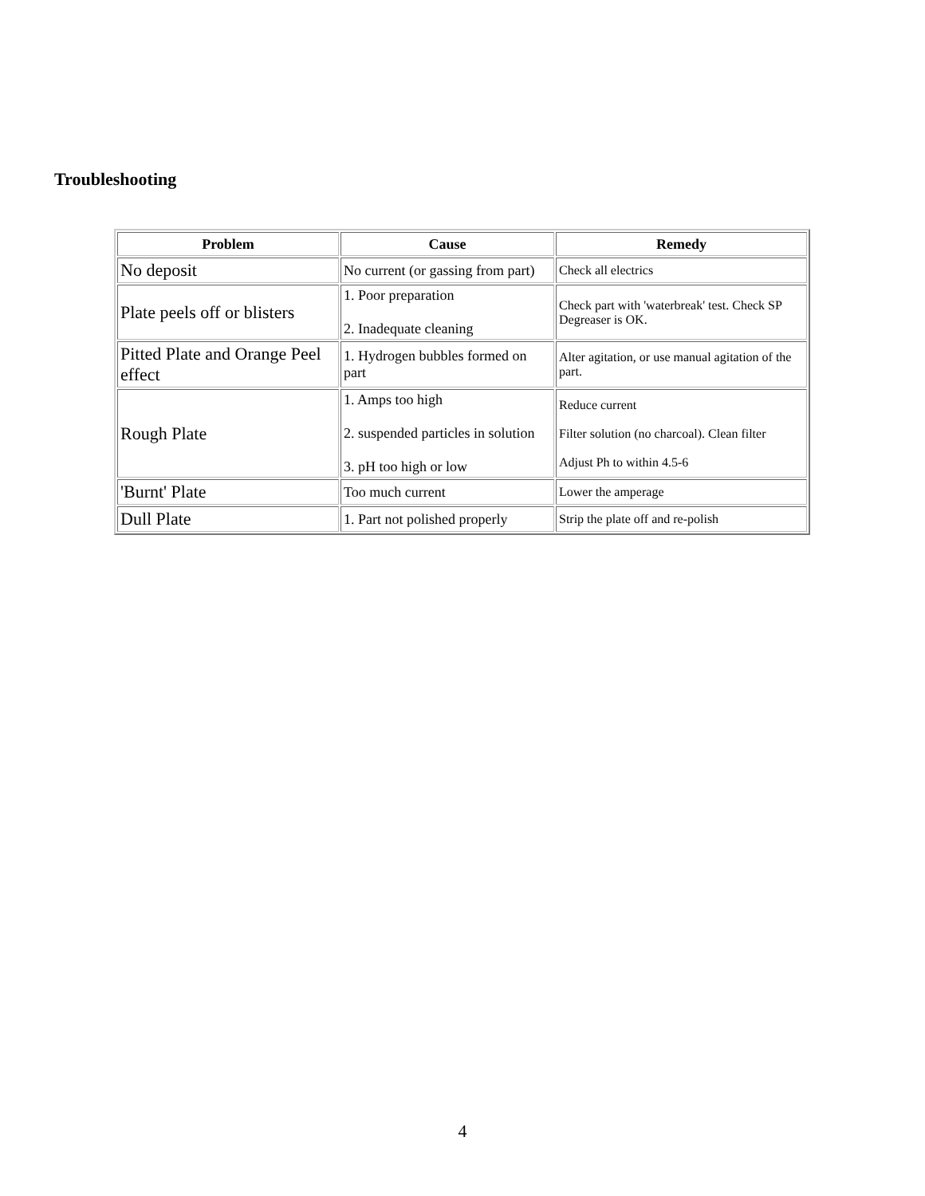Troubleshooting
| Problem | Cause | Remedy |
| --- | --- | --- |
| No deposit | No current (or gassing from part) | Check all electrics |
| Plate peels off or blisters | 1. Poor preparation 2. Inadequate cleaning | Check part with 'waterbreak' test. Check SP Degreaser is OK. |
| Pitted Plate and Orange Peel effect | 1. Hydrogen bubbles formed on part | Alter agitation, or use manual agitation of the part. |
| Rough Plate | 1. Amps too high 2. suspended particles in solution 3. pH too high or low | Reduce current Filter solution (no charcoal). Clean filter Adjust Ph to within 4.5-6 |
| 'Burnt' Plate | Too much current | Lower the amperage |
| Dull Plate | 1. Part not polished properly | Strip the plate off and re-polish |
4